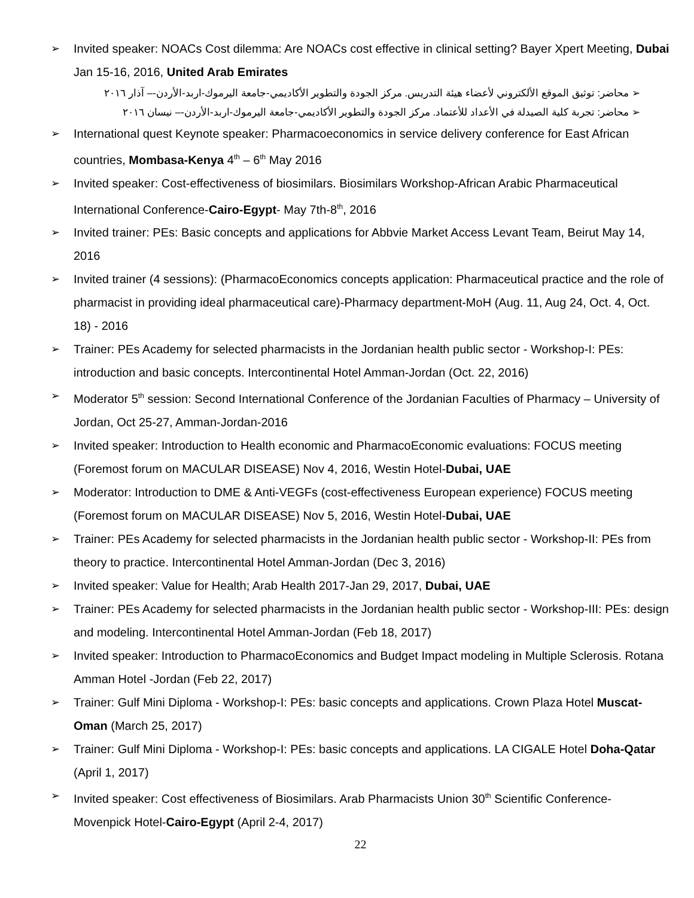➢ Invited speaker: NOACs Cost dilemma: Are NOACs cost effective in clinical setting? Bayer Xpert Meeting, Dubai Jan 15-16, 2016, United Arab Emirates
➢ محاضر: توثيق الموقع الألكتروني لأعضاء هيئة التدريس. مركز الجودة والتطوير الأكاديمي-جامعة اليرموك-اربد-الأردن-– آذار ٢٠١٦
➢ محاضر: تجربة كلية الصيدلة في الأعداد للأعتماد. مركز الجودة والتطوير الأكاديمي-جامعة اليرموك-اربد-الأردن-– نيسان ٢٠١٦
➢ International quest Keynote speaker: Pharmacoeconomics in service delivery conference for East African countries, Mombasa-Kenya 4<sup>th</sup> – 6<sup>th</sup> May 2016
➢ Invited speaker: Cost-effectiveness of biosimilars. Biosimilars Workshop-African Arabic Pharmaceutical International Conference-Cairo-Egypt- May 7th-8<sup>th</sup>, 2016
➢ Invited trainer: PEs: Basic concepts and applications for Abbvie Market Access Levant Team, Beirut May 14, 2016
➢ Invited trainer (4 sessions): (PharmacoEconomics concepts application: Pharmaceutical practice and the role of pharmacist in providing ideal pharmaceutical care)-Pharmacy department-MoH (Aug. 11, Aug 24, Oct. 4, Oct. 18) - 2016
➢ Trainer: PEs Academy for selected pharmacists in the Jordanian health public sector - Workshop-I: PEs: introduction and basic concepts. Intercontinental Hotel Amman-Jordan (Oct. 22, 2016)
➢ Moderator 5<sup>th</sup> session: Second International Conference of the Jordanian Faculties of Pharmacy – University of Jordan, Oct 25-27, Amman-Jordan-2016
➢ Invited speaker: Introduction to Health economic and PharmacoEconomic evaluations: FOCUS meeting (Foremost forum on MACULAR DISEASE) Nov 4, 2016, Westin Hotel-Dubai, UAE
➢ Moderator: Introduction to DME & Anti-VEGFs (cost-effectiveness European experience) FOCUS meeting (Foremost forum on MACULAR DISEASE) Nov 5, 2016, Westin Hotel-Dubai, UAE
➢ Trainer: PEs Academy for selected pharmacists in the Jordanian health public sector - Workshop-II: PEs from theory to practice. Intercontinental Hotel Amman-Jordan (Dec 3, 2016)
➢ Invited speaker: Value for Health; Arab Health 2017-Jan 29, 2017, Dubai, UAE
➢ Trainer: PEs Academy for selected pharmacists in the Jordanian health public sector - Workshop-III: PEs: design and modeling. Intercontinental Hotel Amman-Jordan (Feb 18, 2017)
➢ Invited speaker: Introduction to PharmacoEconomics and Budget Impact modeling in Multiple Sclerosis. Rotana Amman Hotel -Jordan (Feb 22, 2017)
➢ Trainer: Gulf Mini Diploma - Workshop-I: PEs: basic concepts and applications. Crown Plaza Hotel Muscat-Oman (March 25, 2017)
➢ Trainer: Gulf Mini Diploma - Workshop-I: PEs: basic concepts and applications. LA CIGALE Hotel Doha-Qatar (April 1, 2017)
➢ Invited speaker: Cost effectiveness of Biosimilars. Arab Pharmacists Union 30<sup>th</sup> Scientific Conference- Movenpick Hotel-Cairo-Egypt (April 2-4, 2017)
22